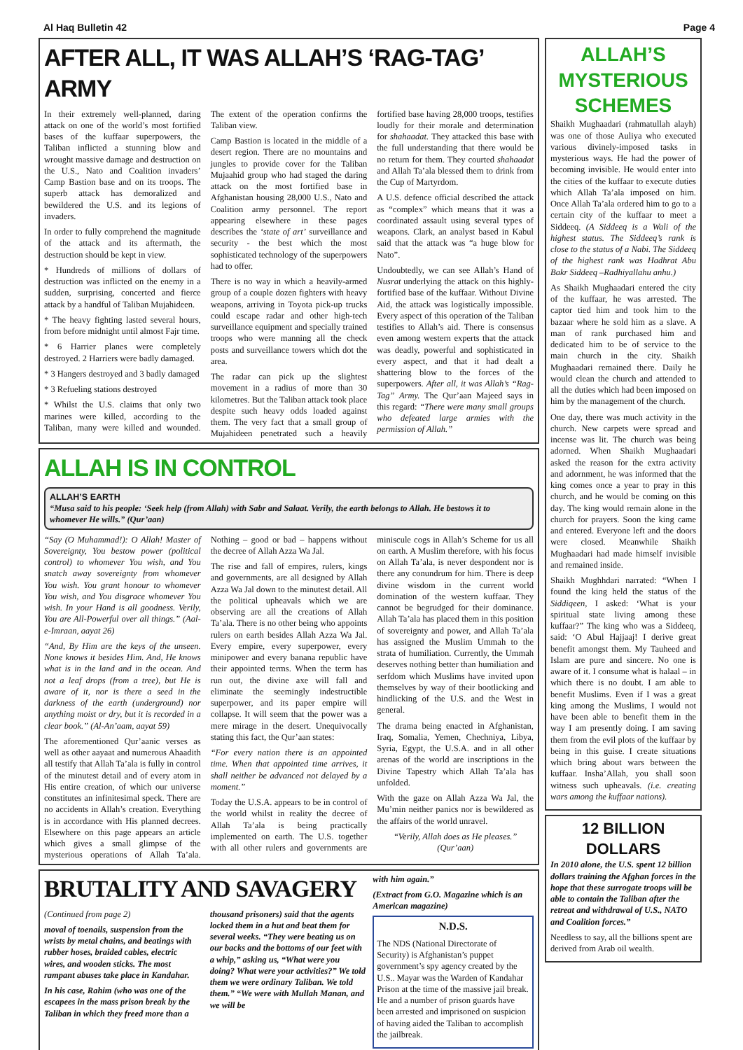Al Haq Bulletin 42 Page 4
AFTER ALL, IT WAS ALLAH’S ‘RAG-TAG’ ARMY
In their extremely well-planned, daring attack on one of the world’s most fortified bases of the kuffaar superpowers, the Taliban inflicted a stunning blow and wrought massive damage and destruction on the U.S., Nato and Coalition invaders’ Camp Bastion base and on its troops. The superb attack has demoralized and bewildered the U.S. and its legions of invaders.
In order to fully comprehend the magnitude of the attack and its aftermath, the destruction should be kept in view.
* Hundreds of millions of dollars of destruction was inflicted on the enemy in a sudden, surprising, concerted and fierce attack by a handful of Taliban Mujahideen.
* The heavy fighting lasted several hours, from before midnight until almost Fajr time.
* 6 Harrier planes were completely destroyed. 2 Harriers were badly damaged.
* 3 Hangers destroyed and 3 badly damaged
* 3 Refueling stations destroyed
* Whilst the U.S. claims that only two marines were killed, according to the Taliban, many were killed and wounded. The extent of the operation confirms the Taliban view.
Camp Bastion is located in the middle of a desert region. There are no mountains and jungles to provide cover for the Taliban Mujaahid group who had staged the daring attack on the most fortified base in Afghanistan housing 28,000 U.S., Nato and Coalition army personnel. The report appearing elsewhere in these pages describes the ‘state of art’ surveillance and security - the best which the most sophisticated technology of the superpowers had to offer.
There is no way in which a heavily-armed group of a couple dozen fighters with heavy weapons, arriving in Toyota pick-up trucks could escape radar and other high-tech surveillance equipment and specially trained troops who were manning all the check posts and surveillance towers which dot the area.
The radar can pick up the slightest movement in a radius of more than 30 kilometres. But the Taliban attack took place despite such heavy odds loaded against them. The very fact that a small group of Mujahideen penetrated such a heavily fortified base having 28,000 troops, testifies loudly for their morale and determination for shahaadat. They attacked this base with the full understanding that there would be no return for them. They courted shahaadat and Allah Ta’ala blessed them to drink from the Cup of Martyrdom.
A U.S. defence official described the attack as “complex” which means that it was a coordinated assault using several types of weapons. Clark, an analyst based in Kabul said that the attack was “a huge blow for Nato”.
Undoubtedly, we can see Allah’s Hand of Nusrat underlying the attack on this highly-fortified base of the kuffaar. Without Divine Aid, the attack was logistically impossible. Every aspect of this operation of the Taliban testifies to Allah’s aid. There is consensus even among western experts that the attack was deadly, powerful and sophisticated in every aspect, and that it had dealt a shattering blow to the forces of the superpowers. After all, it was Allah’s “Rag-Tag” Army. The Qur’aan Majeed says in this regard: “There were many small groups who defeated large armies with the permission of Allah.”
ALLAH IS IN CONTROL
ALLAH’S EARTH
“Musa said to his people: ‘Seek help (from Allah) with Sabr and Salaat. Verily, the earth belongs to Allah. He bestows it to whomever He wills.” (Qur’aan)
“Say (O Muhammad!): O Allah! Master of Sovereignty, You bestow power (political control) to whomever You wish, and You snatch away sovereignty from whomever You wish. You grant honour to whomever You wish, and You disgrace whomever You wish. In your Hand is all goodness. Verily, You are All-Powerful over all things.” (Aal-e-Imraan, aayat 26)
“And, By Him are the keys of the unseen. None knows it besides Him. And, He knows what is in the land and in the ocean. And not a leaf drops (from a tree), but He is aware of it, nor is there a seed in the darkness of the earth (underground) nor anything moist or dry, but it is recorded in a clear book.” (Al-An’aam, aayat 59)
The aforementioned Qur’aanic verses as well as other aayaat and numerous Ahaadith all testify that Allah Ta’ala is fully in control of the minutest detail and of every atom in His entire creation, of which our universe constitutes an infinitesimal speck. There are no accidents in Allah’s creation. Everything is in accordance with His planned decrees. Elsewhere on this page appears an article which gives a small glimpse of the mysterious operations of Allah Ta’ala. Nothing – good or bad – happens without the decree of Allah Azza Wa Jal.
The rise and fall of empires, rulers, kings and governments, are all designed by Allah Azza Wa Jal down to the minutest detail. All the political upheavals which we are observing are all the creations of Allah Ta’ala. There is no other being who appoints rulers on earth besides Allah Azza Wa Jal. Every empire, every superpower, every minipower and every banana republic have their appointed terms. When the term has run out, the divine axe will fall and eliminate the seemingly indestructible superpower, and its paper empire will collapse. It will seem that the power was a mere mirage in the desert. Unequivocally stating this fact, the Qur’aan states:
“For every nation there is an appointed time. When that appointed time arrives, it shall neither be advanced not delayed by a moment.”
Today the U.S.A. appears to be in control of the world whilst in reality the decree of Allah Ta’ala is being practically implemented on earth. The U.S. together with all other rulers and governments are miniscule cogs in Allah’s Scheme for us all on earth. A Muslim therefore, with his focus on Allah Ta’ala, is never despondent nor is there any conundrum for him. There is deep divine wisdom in the current world domination of the western kuffaar. They cannot be begrudged for their dominance. Allah Ta’ala has placed them in this position of sovereignty and power, and Allah Ta’ala has assigned the Muslim Ummah to the strata of humiliation. Currently, the Ummah deserves nothing better than humiliation and serfdom which Muslims have invited upon themselves by way of their bootlicking and hindlicking of the U.S. and the West in general.
The drama being enacted in Afghanistan, Iraq, Somalia, Yemen, Chechniya, Libya, Syria, Egypt, the U.S.A. and in all other arenas of the world are inscriptions in the Divine Tapestry which Allah Ta’ala has unfolded.
With the gaze on Allah Azza Wa Jal, the Mu’min neither panics nor is bewildered as the affairs of the world unravel.
“Verily, Allah does as He pleases.” (Qur’aan)
BRUTALITY AND SAVAGERY
(Continued from page 2)
moval of toenails, suspension from the wrists by metal chains, and beatings with rubber hoses, braided cables, electric wires, and wooden sticks. The most rampant abuses take place in Kandahar.
In his case, Rahim (who was one of the escapees in the mass prison break by the Taliban in which they freed more than a thousand prisoners) said that the agents locked them in a hut and beat them for several weeks. “They were beating us on our backs and the bottoms of our feet with a whip,” asking us, “What were you doing? What were your activities?” We told them we were ordinary Taliban. We told them.” “We were with Mullah Manan, and we will be
with him again.”
(Extract from G.O. Magazine which is an American magazine)
N.D.S.
The NDS (National Directorate of Security) is Afghanistan’s puppet government’s spy agency created by the U.S.. Mayar was the Warden of Kandahar Prison at the time of the massive jail break. He and a number of prison guards have been arrested and imprisoned on suspicion of having aided the Taliban to accomplish the jailbreak.
ALLAH’S MYSTERIOUS SCHEMES
Shaikh Mughaadari (rahmatullah alayh) was one of those Auliya who executed various divinely-imposed tasks in mysterious ways. He had the power of becoming invisible. He would enter into the cities of the kuffaar to execute duties which Allah Ta’ala imposed on him. Once Allah Ta’ala ordered him to go to a certain city of the kuffaar to meet a Siddeeq. (A Siddeeq is a Wali of the highest status. The Siddeeq’s rank is close to the status of a Nabi. The Siddeeq of the highest rank was Hadhrat Abu Bakr Siddeeq –Radhiyallahu anhu.)
As Shaikh Mughaadari entered the city of the kuffaar, he was arrested. The captor tied him and took him to the bazaar where he sold him as a slave. A man of rank purchased him and dedicated him to be of service to the main church in the city. Shaikh Mughaadari remained there. Daily he would clean the church and attended to all the duties which had been imposed on him by the management of the church.
One day, there was much activity in the church. New carpets were spread and incense was lit. The church was being adorned. When Shaikh Mughaadari asked the reason for the extra activity and adornment, he was informed that the king comes once a year to pray in this church, and he would be coming on this day. The king would remain alone in the church for prayers. Soon the king came and entered. Everyone left and the doors were closed. Meanwhile Shaikh Mughaadari had made himself invisible and remained inside.
Shaikh Mughhdari narrated: “When I found the king held the status of the Siddiqeen, I asked: ‘What is your spiritual state living among these kuffaar?” The king who was a Siddeeq, said: ‘O Abul Hajjaaj! I derive great benefit amongst them. My Tauheed and Islam are pure and sincere. No one is aware of it. I consume what is halaal – in which there is no doubt. I am able to benefit Muslims. Even if I was a great king among the Muslims, I would not have been able to benefit them in the way I am presently doing. I am saving them from the evil plots of the kuffaar by being in this guise. I create situations which bring about wars between the kuffaar. Insha’Allah, you shall soon witness such upheavals. (i.e. creating wars among the kuffaar nations).
12 BILLION DOLLARS
In 2010 alone, the U.S. spent 12 billion dollars training the Afghan forces in the hope that these surrogate troops will be able to contain the Taliban after the retreat and withdrawal of U.S., NATO and Coalition forces.”
Needless to say, all the billions spent are derived from Arab oil wealth.